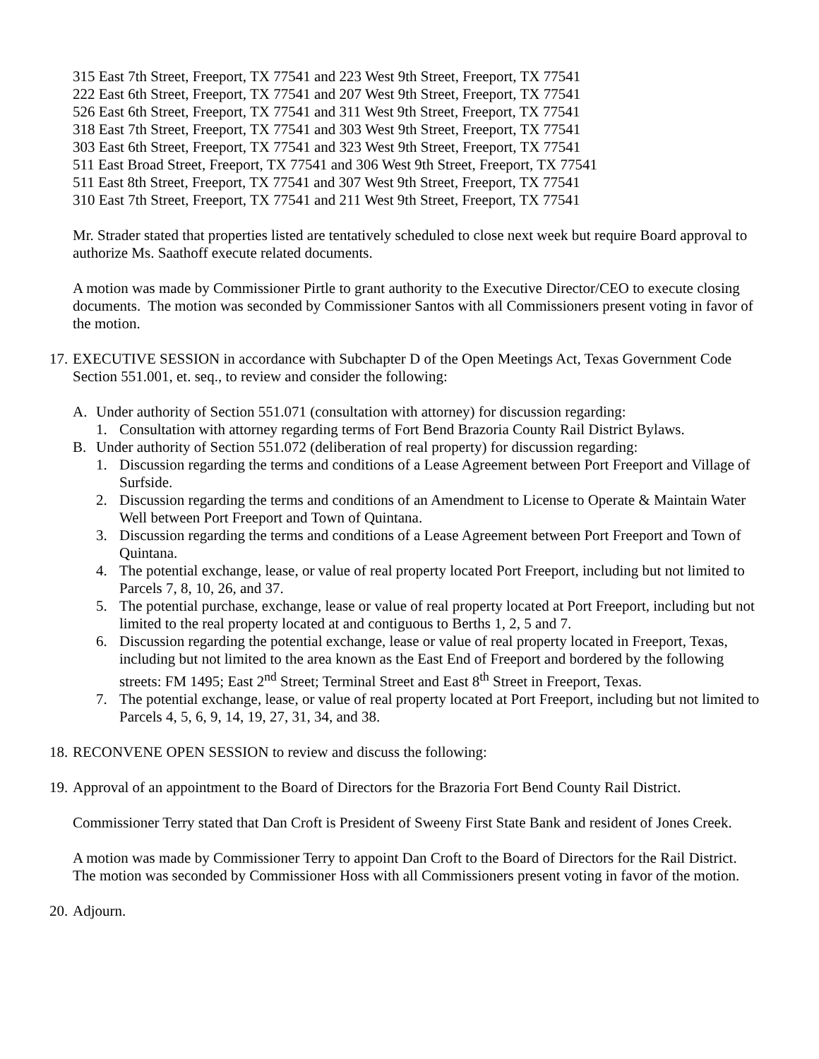315 East 7th Street, Freeport, TX 77541 and 223 West 9th Street, Freeport, TX 77541
222 East 6th Street, Freeport, TX 77541 and 207 West 9th Street, Freeport, TX 77541
526 East 6th Street, Freeport, TX 77541 and 311 West 9th Street, Freeport, TX 77541
318 East 7th Street, Freeport, TX 77541 and 303 West 9th Street, Freeport, TX 77541
303 East 6th Street, Freeport, TX 77541 and 323 West 9th Street, Freeport, TX 77541
511 East Broad Street, Freeport, TX 77541 and 306 West 9th Street, Freeport, TX 77541
511 East 8th Street, Freeport, TX 77541 and 307 West 9th Street, Freeport, TX 77541
310 East 7th Street, Freeport, TX 77541 and 211 West 9th Street, Freeport, TX 77541
Mr. Strader stated that properties listed are tentatively scheduled to close next week but require Board approval to authorize Ms. Saathoff execute related documents.
A motion was made by Commissioner Pirtle to grant authority to the Executive Director/CEO to execute closing documents. The motion was seconded by Commissioner Santos with all Commissioners present voting in favor of the motion.
17. EXECUTIVE SESSION in accordance with Subchapter D of the Open Meetings Act, Texas Government Code Section 551.001, et. seq., to review and consider the following:
A. Under authority of Section 551.071 (consultation with attorney) for discussion regarding:
1. Consultation with attorney regarding terms of Fort Bend Brazoria County Rail District Bylaws.
B. Under authority of Section 551.072 (deliberation of real property) for discussion regarding:
1. Discussion regarding the terms and conditions of a Lease Agreement between Port Freeport and Village of Surfside.
2. Discussion regarding the terms and conditions of an Amendment to License to Operate & Maintain Water Well between Port Freeport and Town of Quintana.
3. Discussion regarding the terms and conditions of a Lease Agreement between Port Freeport and Town of Quintana.
4. The potential exchange, lease, or value of real property located Port Freeport, including but not limited to Parcels 7, 8, 10, 26, and 37.
5. The potential purchase, exchange, lease or value of real property located at Port Freeport, including but not limited to the real property located at and contiguous to Berths 1, 2, 5 and 7.
6. Discussion regarding the potential exchange, lease or value of real property located in Freeport, Texas, including but not limited to the area known as the East End of Freeport and bordered by the following streets: FM 1495; East 2<sup>nd</sup> Street; Terminal Street and East 8<sup>th</sup> Street in Freeport, Texas.
7. The potential exchange, lease, or value of real property located at Port Freeport, including but not limited to Parcels 4, 5, 6, 9, 14, 19, 27, 31, 34, and 38.
18. RECONVENE OPEN SESSION to review and discuss the following:
19. Approval of an appointment to the Board of Directors for the Brazoria Fort Bend County Rail District.
Commissioner Terry stated that Dan Croft is President of Sweeny First State Bank and resident of Jones Creek.
A motion was made by Commissioner Terry to appoint Dan Croft to the Board of Directors for the Rail District. The motion was seconded by Commissioner Hoss with all Commissioners present voting in favor of the motion.
20. Adjourn.